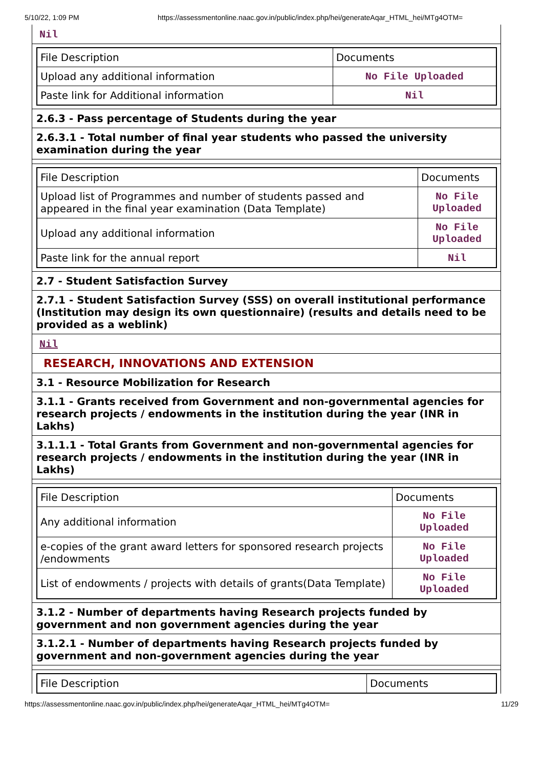5/10/22, 1:09 PM https://assessmentonline.naac.gov.in/public/index.php/hei/generateAqar_HTML_hei/MTg4OTM=
Nil
| File Description | Documents |
| --- | --- |
| Upload any additional information | No File Uploaded |
| Paste link for Additional information | Nil |
2.6.3 - Pass percentage of Students during the year
2.6.3.1 - Total number of final year students who passed the university examination during the year
| File Description | Documents |
| --- | --- |
| Upload list of Programmes and number of students passed and appeared in the final year examination (Data Template) | No File Uploaded |
| Upload any additional information | No File Uploaded |
| Paste link for the annual report | Nil |
2.7 - Student Satisfaction Survey
2.7.1 - Student Satisfaction Survey (SSS) on overall institutional performance (Institution may design its own questionnaire) (results and details need to be provided as a weblink)
Nil
RESEARCH, INNOVATIONS AND EXTENSION
3.1 - Resource Mobilization for Research
3.1.1 - Grants received from Government and non-governmental agencies for research projects / endowments in the institution during the year (INR in Lakhs)
3.1.1.1 - Total Grants from Government and non-governmental agencies for research projects / endowments in the institution during the year (INR in Lakhs)
| File Description | Documents |
| --- | --- |
| Any additional information | No File Uploaded |
| e-copies of the grant award letters for sponsored research projects /endowments | No File Uploaded |
| List of endowments / projects with details of grants(Data Template) | No File Uploaded |
3.1.2 - Number of departments having Research projects funded by government and non government agencies during the year
3.1.2.1 - Number of departments having Research projects funded by government and non-government agencies during the year
| File Description | Documents |
| --- | --- |
https://assessmentonline.naac.gov.in/public/index.php/hei/generateAqar_HTML_hei/MTg4OTM= 11/29